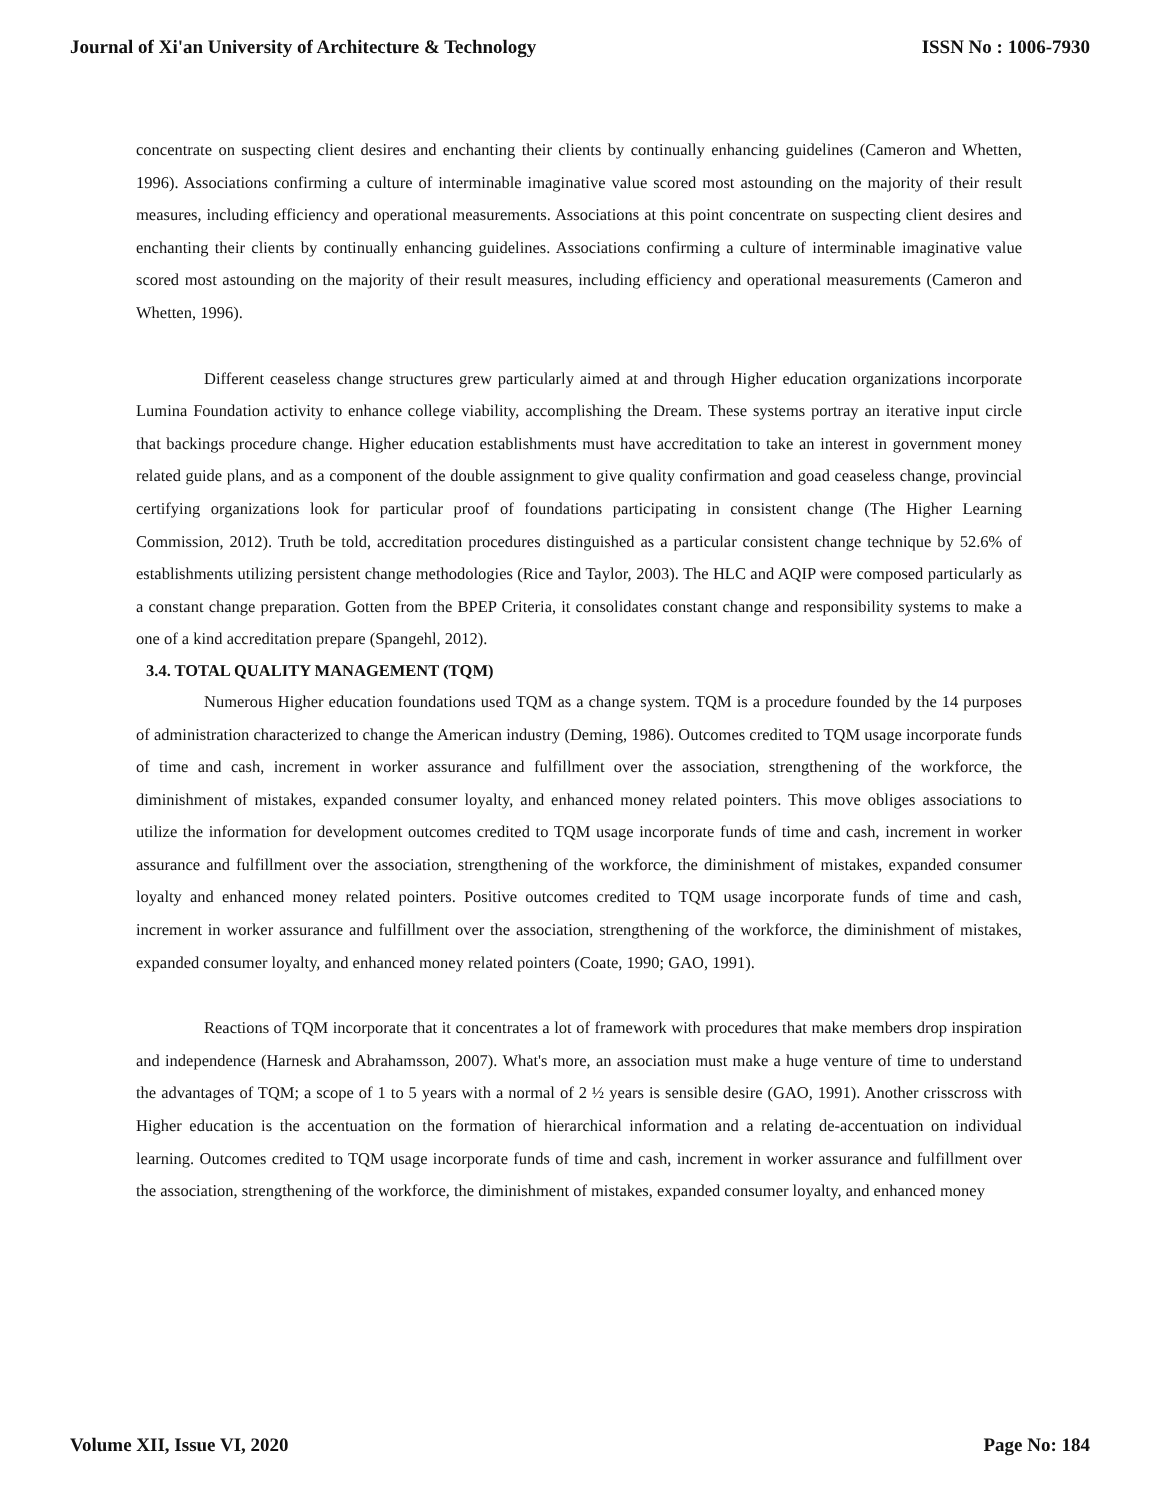Journal of Xi'an University of Architecture & Technology ISSN No : 1006-7930
concentrate on suspecting client desires and enchanting their clients by continually enhancing guidelines (Cameron and Whetten, 1996). Associations confirming a culture of interminable imaginative value scored most astounding on the majority of their result measures, including efficiency and operational measurements. Associations at this point concentrate on suspecting client desires and enchanting their clients by continually enhancing guidelines. Associations confirming a culture of interminable imaginative value scored most astounding on the majority of their result measures, including efficiency and operational measurements (Cameron and Whetten, 1996).
Different ceaseless change structures grew particularly aimed at and through Higher education organizations incorporate Lumina Foundation activity to enhance college viability, accomplishing the Dream. These systems portray an iterative input circle that backings procedure change. Higher education establishments must have accreditation to take an interest in government money related guide plans, and as a component of the double assignment to give quality confirmation and goad ceaseless change, provincial certifying organizations look for particular proof of foundations participating in consistent change (The Higher Learning Commission, 2012). Truth be told, accreditation procedures distinguished as a particular consistent change technique by 52.6% of establishments utilizing persistent change methodologies (Rice and Taylor, 2003). The HLC and AQIP were composed particularly as a constant change preparation. Gotten from the BPEP Criteria, it consolidates constant change and responsibility systems to make a one of a kind accreditation prepare (Spangehl, 2012).
3.4. TOTAL QUALITY MANAGEMENT (TQM)
Numerous Higher education foundations used TQM as a change system. TQM is a procedure founded by the 14 purposes of administration characterized to change the American industry (Deming, 1986). Outcomes credited to TQM usage incorporate funds of time and cash, increment in worker assurance and fulfillment over the association, strengthening of the workforce, the diminishment of mistakes, expanded consumer loyalty, and enhanced money related pointers. This move obliges associations to utilize the information for development outcomes credited to TQM usage incorporate funds of time and cash, increment in worker assurance and fulfillment over the association, strengthening of the workforce, the diminishment of mistakes, expanded consumer loyalty and enhanced money related pointers. Positive outcomes credited to TQM usage incorporate funds of time and cash, increment in worker assurance and fulfillment over the association, strengthening of the workforce, the diminishment of mistakes, expanded consumer loyalty, and enhanced money related pointers (Coate, 1990; GAO, 1991).
Reactions of TQM incorporate that it concentrates a lot of framework with procedures that make members drop inspiration and independence (Harnesk and Abrahamsson, 2007). What's more, an association must make a huge venture of time to understand the advantages of TQM; a scope of 1 to 5 years with a normal of 2 ½ years is sensible desire (GAO, 1991). Another crisscross with Higher education is the accentuation on the formation of hierarchical information and a relating de-accentuation on individual learning. Outcomes credited to TQM usage incorporate funds of time and cash, increment in worker assurance and fulfillment over the association, strengthening of the workforce, the diminishment of mistakes, expanded consumer loyalty, and enhanced money
Volume XII, Issue VI, 2020 Page No: 184